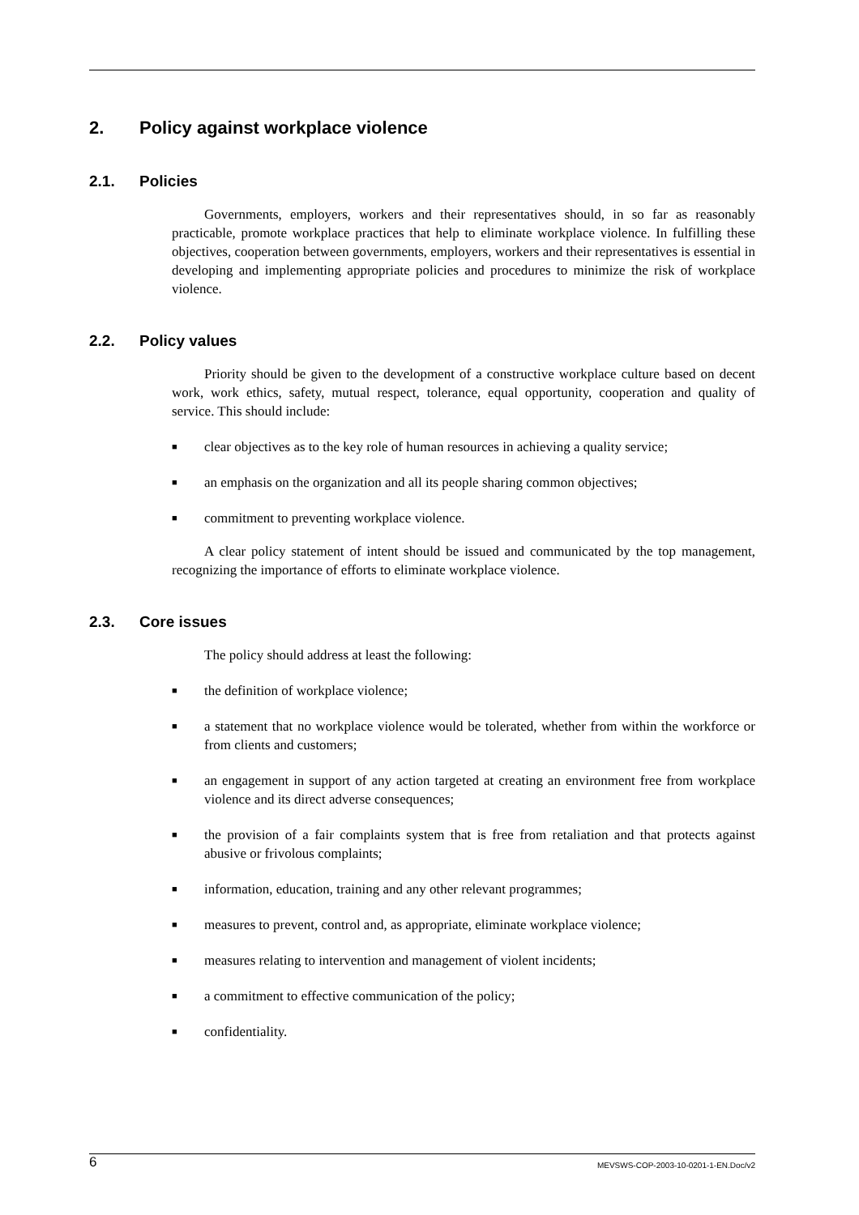2. Policy against workplace violence
2.1. Policies
Governments, employers, workers and their representatives should, in so far as reasonably practicable, promote workplace practices that help to eliminate workplace violence. In fulfilling these objectives, cooperation between governments, employers, workers and their representatives is essential in developing and implementing appropriate policies and procedures to minimize the risk of workplace violence.
2.2. Policy values
Priority should be given to the development of a constructive workplace culture based on decent work, work ethics, safety, mutual respect, tolerance, equal opportunity, cooperation and quality of service. This should include:
■ clear objectives as to the key role of human resources in achieving a quality service;
■ an emphasis on the organization and all its people sharing common objectives;
■ commitment to preventing workplace violence.
A clear policy statement of intent should be issued and communicated by the top management, recognizing the importance of efforts to eliminate workplace violence.
2.3. Core issues
The policy should address at least the following:
■ the definition of workplace violence;
■ a statement that no workplace violence would be tolerated, whether from within the workforce or from clients and customers;
■ an engagement in support of any action targeted at creating an environment free from workplace violence and its direct adverse consequences;
■ the provision of a fair complaints system that is free from retaliation and that protects against abusive or frivolous complaints;
■ information, education, training and any other relevant programmes;
■ measures to prevent, control and, as appropriate, eliminate workplace violence;
■ measures relating to intervention and management of violent incidents;
■ a commitment to effective communication of the policy;
■ confidentiality.
6 MEVSWS-COP-2003-10-0201-1-EN.Doc/v2